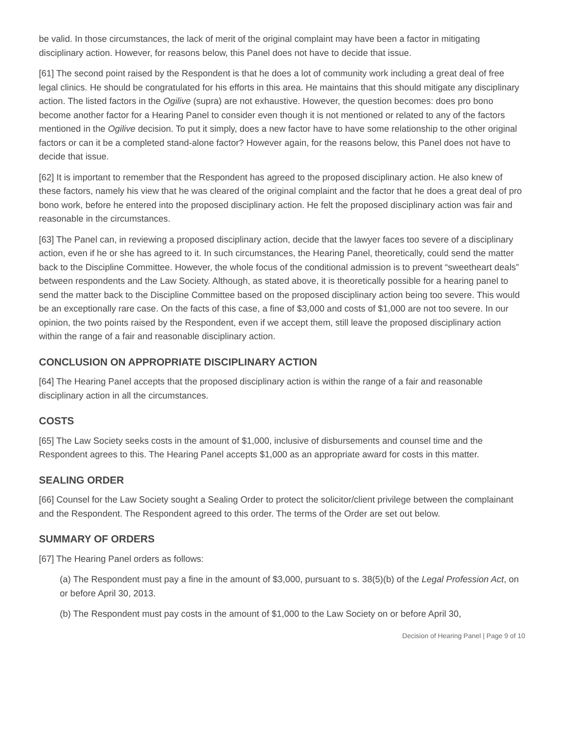be valid. In those circumstances, the lack of merit of the original complaint may have been a factor in mitigating disciplinary action. However, for reasons below, this Panel does not have to decide that issue.
[61] The second point raised by the Respondent is that he does a lot of community work including a great deal of free legal clinics. He should be congratulated for his efforts in this area. He maintains that this should mitigate any disciplinary action. The listed factors in the Ogilive (supra) are not exhaustive. However, the question becomes: does pro bono become another factor for a Hearing Panel to consider even though it is not mentioned or related to any of the factors mentioned in the Ogilive decision. To put it simply, does a new factor have to have some relationship to the other original factors or can it be a completed stand-alone factor? However again, for the reasons below, this Panel does not have to decide that issue.
[62] It is important to remember that the Respondent has agreed to the proposed disciplinary action. He also knew of these factors, namely his view that he was cleared of the original complaint and the factor that he does a great deal of pro bono work, before he entered into the proposed disciplinary action. He felt the proposed disciplinary action was fair and reasonable in the circumstances.
[63] The Panel can, in reviewing a proposed disciplinary action, decide that the lawyer faces too severe of a disciplinary action, even if he or she has agreed to it. In such circumstances, the Hearing Panel, theoretically, could send the matter back to the Discipline Committee. However, the whole focus of the conditional admission is to prevent “sweetheart deals” between respondents and the Law Society. Although, as stated above, it is theoretically possible for a hearing panel to send the matter back to the Discipline Committee based on the proposed disciplinary action being too severe. This would be an exceptionally rare case. On the facts of this case, a fine of $3,000 and costs of $1,000 are not too severe. In our opinion, the two points raised by the Respondent, even if we accept them, still leave the proposed disciplinary action within the range of a fair and reasonable disciplinary action.
CONCLUSION ON APPROPRIATE DISCIPLINARY ACTION
[64] The Hearing Panel accepts that the proposed disciplinary action is within the range of a fair and reasonable disciplinary action in all the circumstances.
COSTS
[65] The Law Society seeks costs in the amount of $1,000, inclusive of disbursements and counsel time and the Respondent agrees to this. The Hearing Panel accepts $1,000 as an appropriate award for costs in this matter.
SEALING ORDER
[66] Counsel for the Law Society sought a Sealing Order to protect the solicitor/client privilege between the complainant and the Respondent. The Respondent agreed to this order. The terms of the Order are set out below.
SUMMARY OF ORDERS
[67] The Hearing Panel orders as follows:
(a) The Respondent must pay a fine in the amount of $3,000, pursuant to s. 38(5)(b) of the Legal Profession Act, on or before April 30, 2013.
(b) The Respondent must pay costs in the amount of $1,000 to the Law Society on or before April 30,
Decision of Hearing Panel | Page 9 of 10